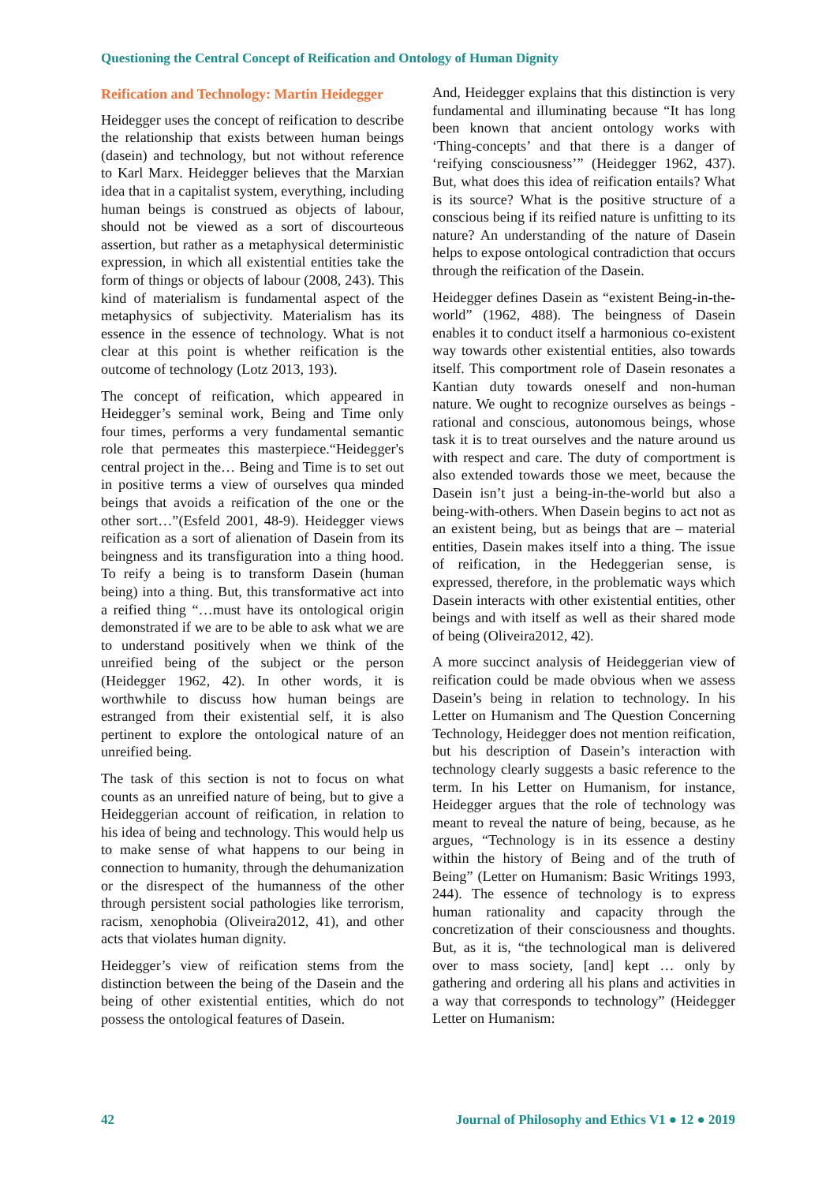Questioning the Central Concept of Reification and Ontology of Human Dignity
Reification and Technology: Martin Heidegger
Heidegger uses the concept of reification to describe the relationship that exists between human beings (dasein) and technology, but not without reference to Karl Marx. Heidegger believes that the Marxian idea that in a capitalist system, everything, including human beings is construed as objects of labour, should not be viewed as a sort of discourteous assertion, but rather as a metaphysical deterministic expression, in which all existential entities take the form of things or objects of labour (2008, 243). This kind of materialism is fundamental aspect of the metaphysics of subjectivity. Materialism has its essence in the essence of technology. What is not clear at this point is whether reification is the outcome of technology (Lotz 2013, 193).
The concept of reification, which appeared in Heidegger’s seminal work, Being and Time only four times, performs a very fundamental semantic role that permeates this masterpiece.“Heidegger's central project in the… Being and Time is to set out in positive terms a view of ourselves qua minded beings that avoids a reification of the one or the other sort…”(Esfeld 2001, 48-9). Heidegger views reification as a sort of alienation of Dasein from its beingness and its transfiguration into a thing hood. To reify a being is to transform Dasein (human being) into a thing. But, this transformative act into a reified thing “…must have its ontological origin demonstrated if we are to be able to ask what we are to understand positively when we think of the unreified being of the subject or the person (Heidegger 1962, 42). In other words, it is worthwhile to discuss how human beings are estranged from their existential self, it is also pertinent to explore the ontological nature of an unreified being.
The task of this section is not to focus on what counts as an unreified nature of being, but to give a Heideggerian account of reification, in relation to his idea of being and technology. This would help us to make sense of what happens to our being in connection to humanity, through the dehumanization or the disrespect of the humanness of the other through persistent social pathologies like terrorism, racism, xenophobia (Oliveira2012, 41), and other acts that violates human dignity.
Heidegger’s view of reification stems from the distinction between the being of the Dasein and the being of other existential entities, which do not possess the ontological features of Dasein.
And, Heidegger explains that this distinction is very fundamental and illuminating because “It has long been known that ancient ontology works with ‘Thing-concepts’ and that there is a danger of ‘reifying consciousness’” (Heidegger 1962, 437). But, what does this idea of reification entails? What is its source? What is the positive structure of a conscious being if its reified nature is unfitting to its nature? An understanding of the nature of Dasein helps to expose ontological contradiction that occurs through the reification of the Dasein.
Heidegger defines Dasein as “existent Being-in-the-world” (1962, 488). The beingness of Dasein enables it to conduct itself a harmonious co-existent way towards other existential entities, also towards itself. This comportment role of Dasein resonates a Kantian duty towards oneself and non-human nature. We ought to recognize ourselves as beings - rational and conscious, autonomous beings, whose task it is to treat ourselves and the nature around us with respect and care. The duty of comportment is also extended towards those we meet, because the Dasein isn’t just a being-in-the-world but also a being-with-others. When Dasein begins to act not as an existent being, but as beings that are – material entities, Dasein makes itself into a thing. The issue of reification, in the Hedeggerian sense, is expressed, therefore, in the problematic ways which Dasein interacts with other existential entities, other beings and with itself as well as their shared mode of being (Oliveira2012, 42).
A more succinct analysis of Heideggerian view of reification could be made obvious when we assess Dasein’s being in relation to technology. In his Letter on Humanism and The Question Concerning Technology, Heidegger does not mention reification, but his description of Dasein’s interaction with technology clearly suggests a basic reference to the term. In his Letter on Humanism, for instance, Heidegger argues that the role of technology was meant to reveal the nature of being, because, as he argues, “Technology is in its essence a destiny within the history of Being and of the truth of Being” (Letter on Humanism: Basic Writings 1993, 244). The essence of technology is to express human rationality and capacity through the concretization of their consciousness and thoughts. But, as it is, “the technological man is delivered over to mass society, [and] kept … only by gathering and ordering all his plans and activities in a way that corresponds to technology” (Heidegger Letter on Humanism:
42 Journal of Philosophy and Ethics V1 ● 12 ● 2019